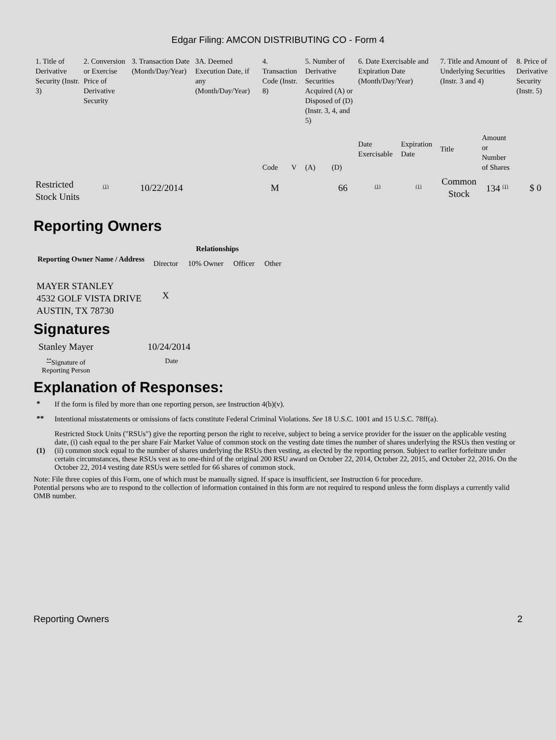Edgar Filing: AMCON DISTRIBUTING CO - Form 4
| 1. Title of Derivative Security (Instr. 3) | 2. Conversion or Exercise Price of Derivative Security | 3. Transaction Date (Month/Day/Year) | 3A. Deemed Execution Date, if any (Month/Day/Year) | 4. Transaction Code (Instr. 8) | | 5. Number of Derivative Securities Acquired (A) or Disposed of (D) (Instr. 3, 4, and 5) | | 6. Date Exercisable and Expiration Date (Month/Day/Year) | | 7. Title and Amount of Underlying Securities (Instr. 3 and 4) | | 8. Price of Derivative Security (Instr. 5) |
| | | | | Code | V | (A) | (D) | Date Exercisable | Expiration Date | Title | Amount or Number of Shares | |
| Restricted Stock Units | <sup>(1)</sup> | 10/22/2014 | | M | | | 66 | <sup>(1)</sup> | <sup>(1)</sup> | Common Stock | 134 <sup>(1)</sup> | $ 0 |
Reporting Owners
| Reporting Owner Name / Address | Relationships | | | |
| --- | --- | --- | --- | --- |
| | Director | 10% Owner | Officer | Other |
| MAYER STANLEY 4532 GOLF VISTA DRIVE AUSTIN, TX 78730 | X | | | |
Signatures
| Stanley Mayer | 10/24/2014 |
| <sup>**</sup> Signature of Reporting Person | Date |
Explanation of Responses:
| * | If the form is filed by more than one reporting person, see Instruction 4(b)(v). |
| ** | Intentional misstatements or omissions of facts constitute Federal Criminal Violations. See 18 U.S.C. 1001 and 15 U.S.C. 78ff(a). |
| (1) | Restricted Stock Units ("RSUs") give the reporting person the right to receive, subject to being a service provider for the issuer on the applicable vesting date, (i) cash equal to the per share Fair Market Value of common stock on the vesting date times the number of shares underlying the RSUs then vesting or (ii) common stock equal to the number of shares underlying the RSUs then vesting, as elected by the reporting person. Subject to earlier forfeiture under certain circumstances, these RSUs vest as to one-third of the original 200 RSU award on October 22, 2014, October 22, 2015, and October 22, 2016. On the October 22, 2014 vesting date RSUs were settled for 66 shares of common stock. |
Note: File three copies of this Form, one of which must be manually signed. If space is insufficient, see Instruction 6 for procedure.
Potential persons who are to respond to the collection of information contained in this form are not required to respond unless the form displays a currently valid OMB number.
Reporting Owners 2